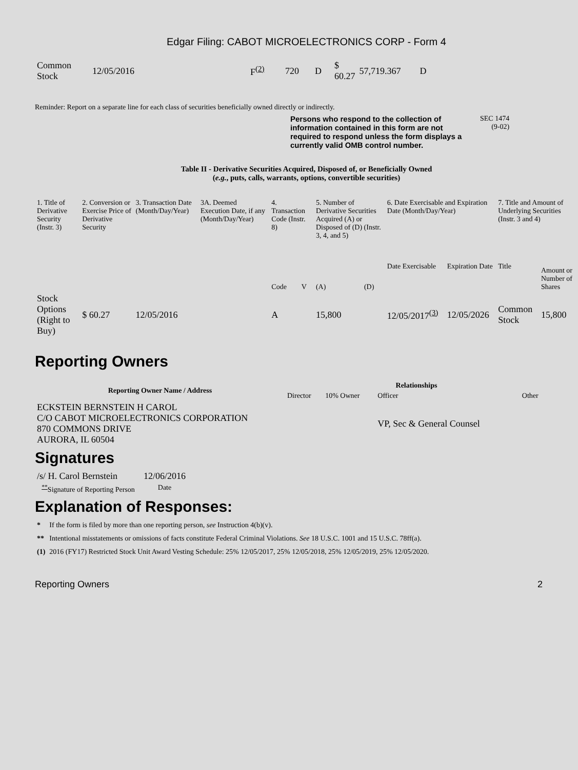Edgar Filing: CABOT MICROELECTRONICS CORP - Form 4
| Common Stock | 12/05/2016 | F<sup>(2)</sup> | 720 | D | $ 60.27 | 57,719.367 | D |
Reminder: Report on a separate line for each class of securities beneficially owned directly or indirectly.
Persons who respond to the collection of information contained in this form are not required to respond unless the form displays a currently valid OMB control number.
SEC 1474
(9-02)
Table II - Derivative Securities Acquired, Disposed of, or Beneficially Owned
(e.g., puts, calls, warrants, options, convertible securities)
| 1. Title of Derivative Security (Instr. 3) | 2. Conversion or Exercise Price of Derivative Security | 3. Transaction Date (Month/Day/Year) | 3A. Deemed Execution Date, if any (Month/Day/Year) | 4. Transaction Code (Instr. 8) | | 5. Number of Derivative Securities Acquired (A) or Disposed of (D) (Instr. 3, 4, and 5) | | 6. Date Exercisable and Expiration Date (Month/Day/Year) | | 7. Title and Amount of Underlying Securities (Instr. 3 and 4) | |
| | | | | Code | V | (A) | (D) | Date Exercisable | Expiration Date | Title | Amount or Number of Shares |
| Stock Options (Right to Buy) | $ 60.27 | 12/05/2016 | | A | | 15,800 | | 12/05/2017<sup>(3)</sup> | 12/05/2026 | Common Stock | 15,800 |
Reporting Owners
| Reporting Owner Name / Address | Relationships | | | |
| --- | --- | --- | --- | --- |
| | Director | 10% Owner | Officer | Other |
| ECKSTEIN BERNSTEIN H CAROL C/O CABOT MICROELECTRONICS CORPORATION 870 COMMONS DRIVE AURORA, IL 60504 | | | VP, Sec & General Counsel | |
Signatures
| /s/ H. Carol Bernstein | 12/06/2016 |
| <sup>**</sup> Signature of Reporting Person | Date |
Explanation of Responses:
| * | If the form is filed by more than one reporting person, see Instruction 4(b)(v). |
| ** | Intentional misstatements or omissions of facts constitute Federal Criminal Violations. See 18 U.S.C. 1001 and 15 U.S.C. 78ff(a). |
| (1) | 2016 (FY17) Restricted Stock Unit Award Vesting Schedule: 25% 12/05/2017, 25% 12/05/2018, 25% 12/05/2019, 25% 12/05/2020. |
Reporting Owners 2